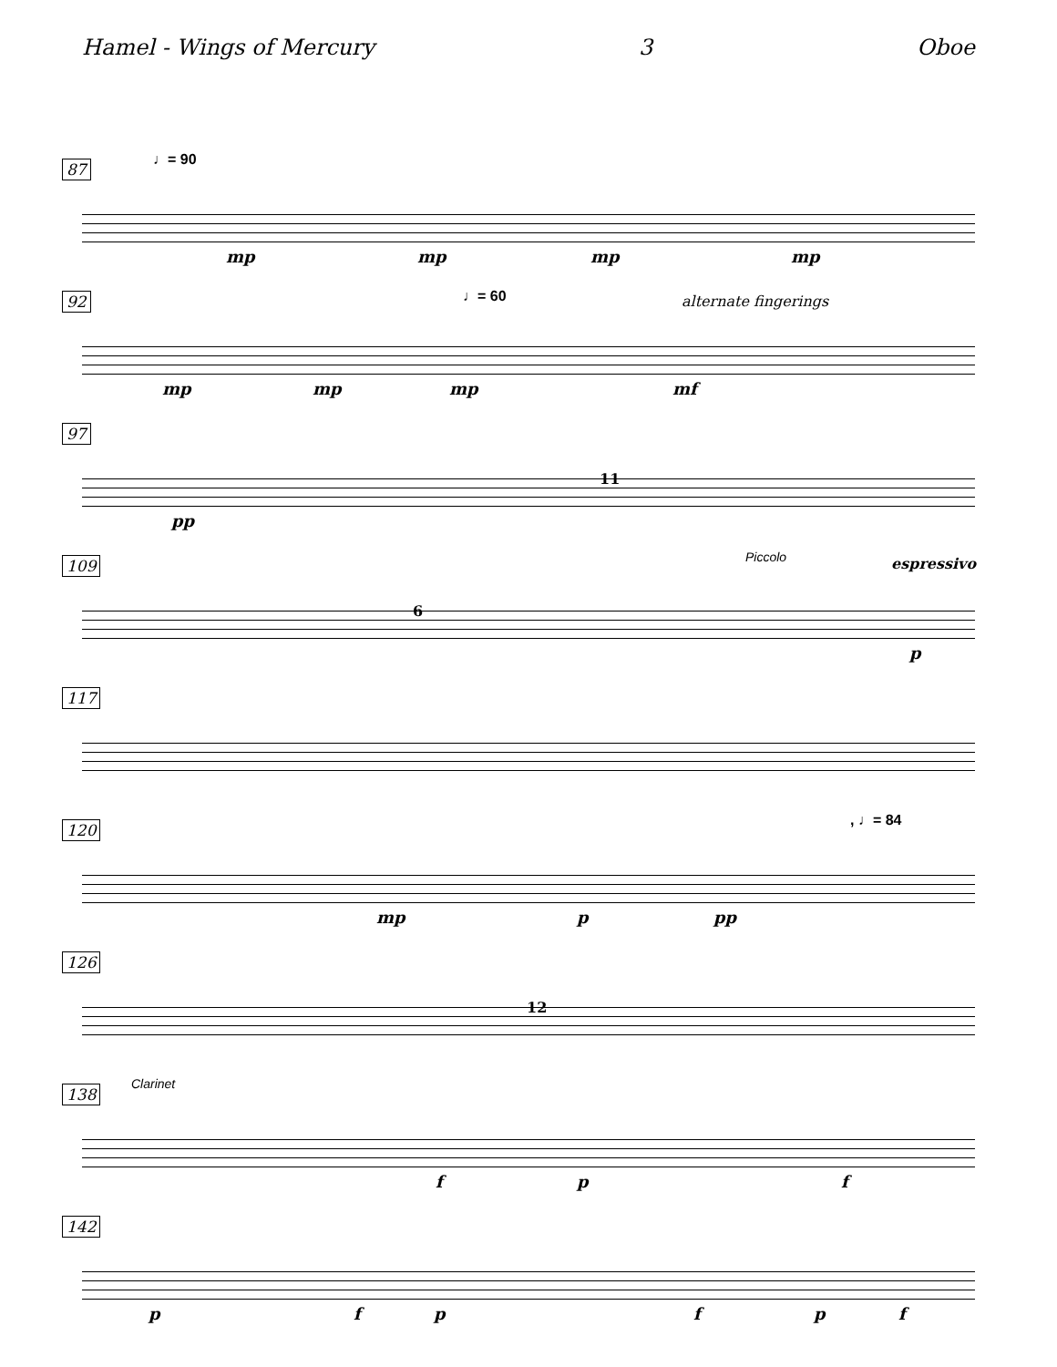Hamel - Wings of Mercury 3 Oboe
87 ♩= 90
mp mp mp mp
92 ♩= 60 alternate fingerings
mp mp mp mf
97
11
pp
109 Piccolo espressivo
6
p
117
120, ♩= 84
mp p pp
126
12
138 Clarinet
f p f
142
p f p f p f